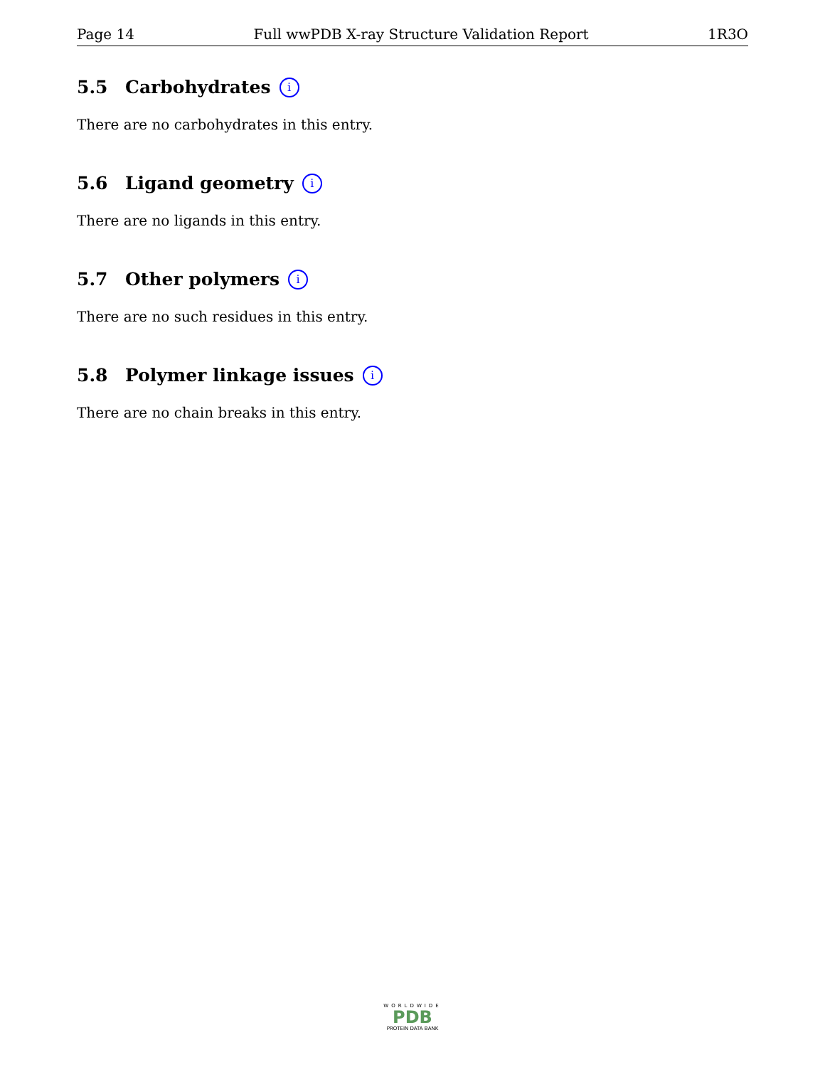Page 14 Full wwPDB X-ray Structure Validation Report 1R3O
5.5 Carbohydrates i
There are no carbohydrates in this entry.
5.6 Ligand geometry i
There are no ligands in this entry.
5.7 Other polymers i
There are no such residues in this entry.
5.8 Polymer linkage issues i
There are no chain breaks in this entry.
WORLDWIDE
PDB
PROTEIN DATA BANK